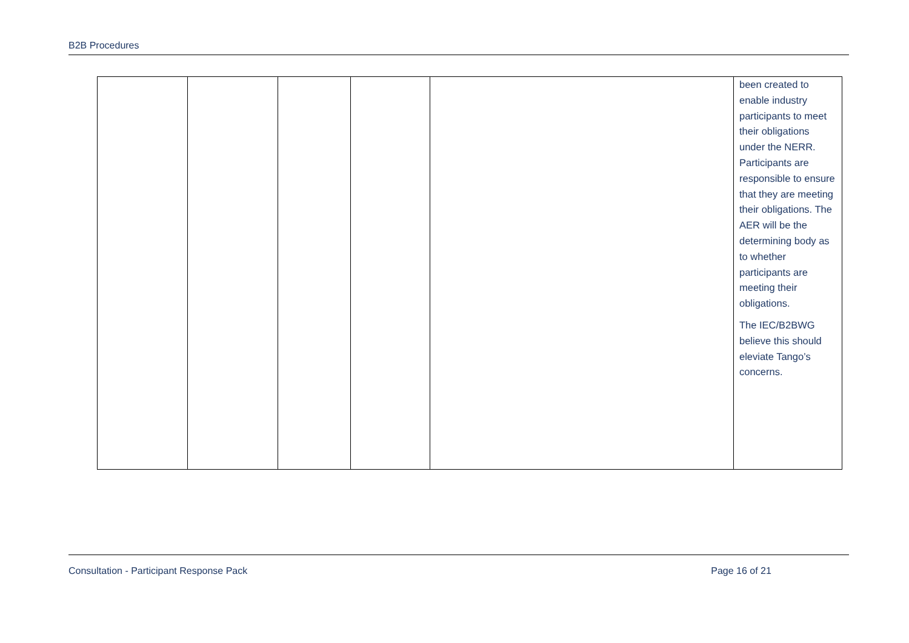B2B Procedures
| | | | | | been created to enable industry participants to meet their obligations under the NERR. Participants are responsible to ensure that they are meeting their obligations. The AER will be the determining body as to whether participants are meeting their obligations. The IEC/B2BWG believe this should eleviate Tango’s concerns. |
Consultation - Participant Response Pack Page 16 of 21